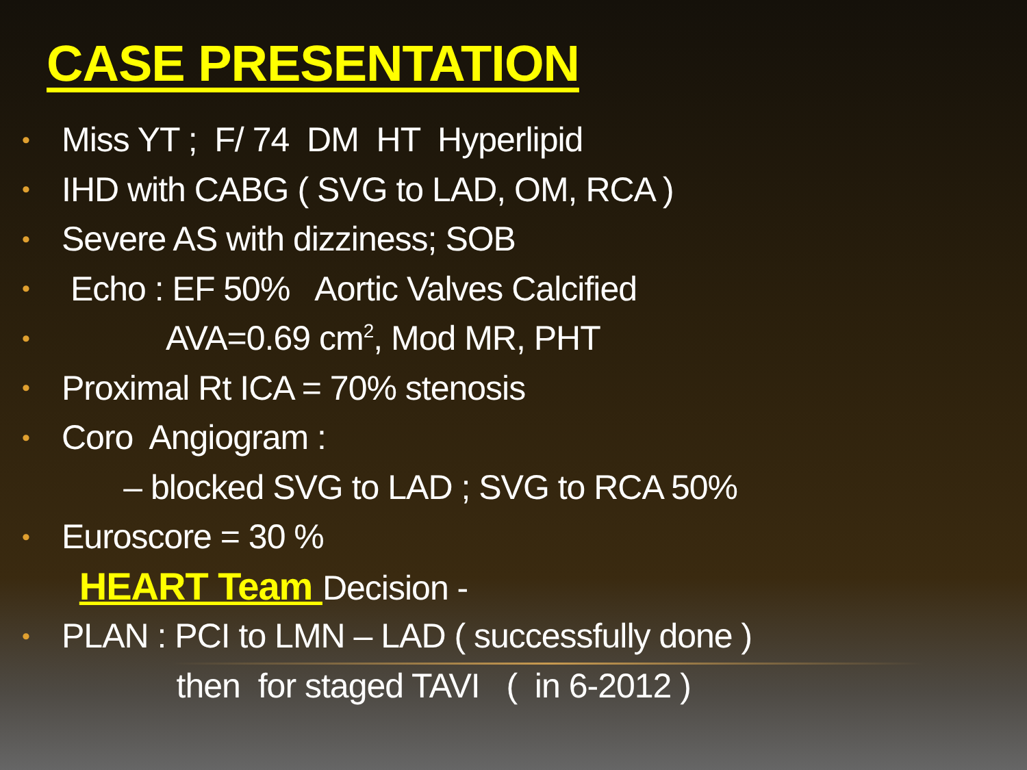CASE PRESENTATION
• Miss YT ; F/ 74 DM HT Hyperlipid
• IHD with CABG ( SVG to LAD, OM, RCA )
• Severe AS with dizziness; SOB
• Echo : EF 50% Aortic Valves Calcified
• AVA=0.69 cm<sup>2</sup>, Mod MR, PHT
• Proximal Rt ICA = 70% stenosis
• Coro Angiogram :
– blocked SVG to LAD ; SVG to RCA 50%
• Euroscore = 30 %
HEART Team Decision -
• PLAN : PCI to LMN – LAD ( successfully done )
then for staged TAVI ( in 6-2012 )